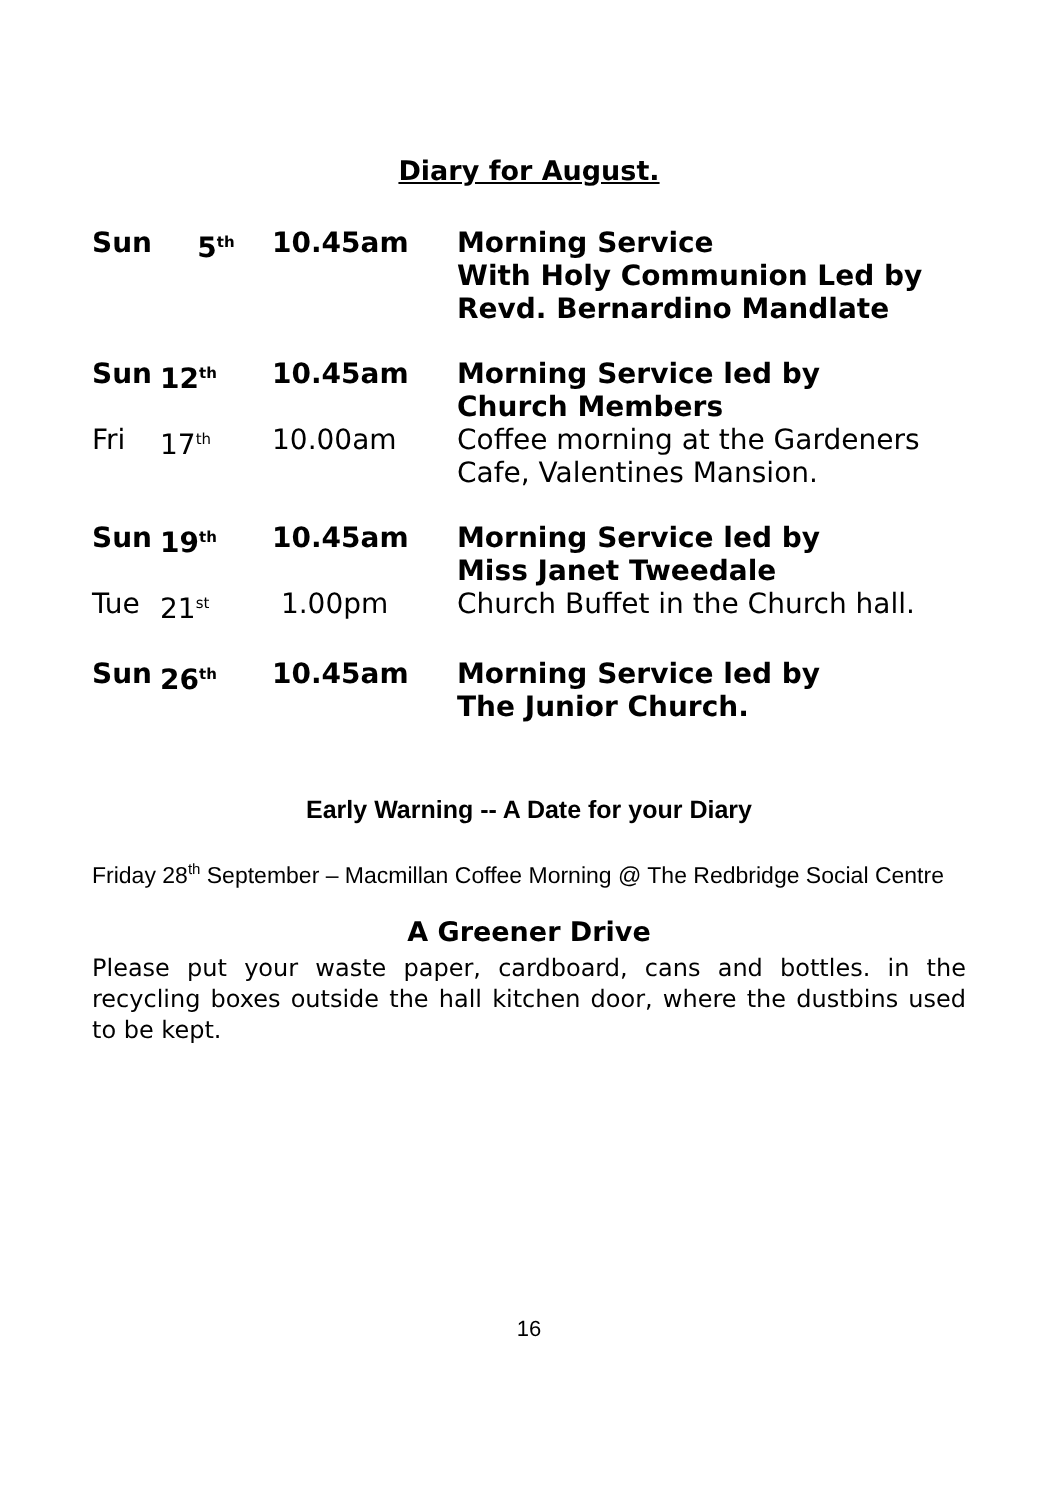Diary for August.
| Sun | 5<sup>th</sup> | 10.45am | Morning Service With Holy Communion Led by Revd. Bernardino Mandlate |
| Sun | 12<sup>th</sup> | 10.45am | Morning Service led by Church Members |
| Fri | 17<sup>th</sup> | 10.00am | Coffee morning at the Gardeners Cafe, Valentines Mansion. |
| Sun | 19<sup>th</sup> | 10.45am | Morning Service led by Miss Janet Tweedale |
| Tue | 21<sup>st</sup> | 1.00pm | Church Buffet in the Church hall. |
| Sun | 26<sup>th</sup> | 10.45am | Morning Service led by The Junior Church. |
Early Warning -- A Date for your Diary
Friday 28<sup>th</sup> September – Macmillan Coffee Morning @ The Redbridge Social Centre
A Greener Drive
Please put your waste paper, cardboard, cans and bottles. in the recycling boxes outside the hall kitchen door, where the dustbins used to be kept.
16